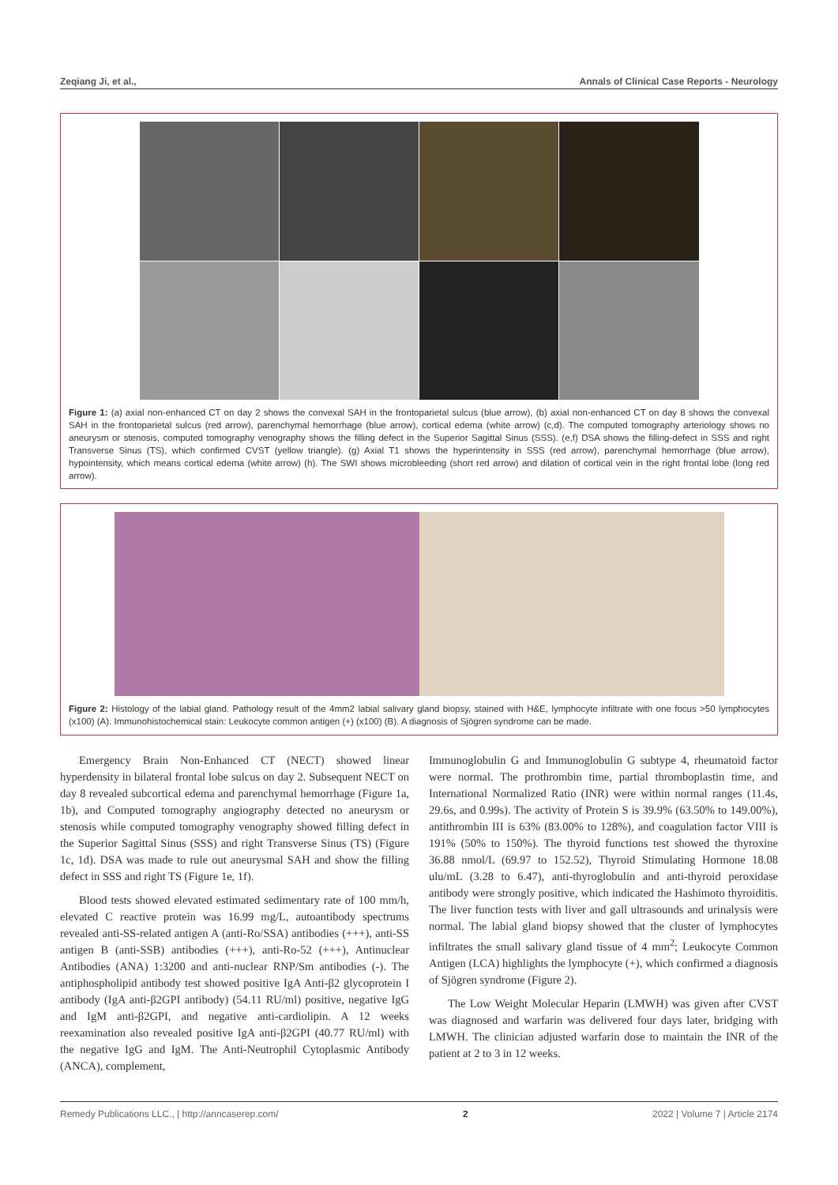Zeqiang Ji, et al., Annals of Clinical Case Reports - Neurology
Figure 1: (a) axial non-enhanced CT on day 2 shows the convexal SAH in the frontoparietal sulcus (blue arrow), (b) axial non-enhanced CT on day 8 shows the convexal SAH in the frontoparietal sulcus (red arrow), parenchymal hemorrhage (blue arrow), cortical edema (white arrow) (c,d). The computed tomography arteriology shows no aneurysm or stenosis, computed tomography venography shows the filling defect in the Superior Sagittal Sinus (SSS). (e,f) DSA shows the filling-defect in SSS and right Transverse Sinus (TS), which confirmed CVST (yellow triangle). (g) Axial T1 shows the hyperintensity in SSS (red arrow), parenchymal hemorrhage (blue arrow), hypointensity, which means cortical edema (white arrow) (h). The SWI shows microbleeding (short red arrow) and dilation of cortical vein in the right frontal lobe (long red arrow).
Figure 2: Histology of the labial gland. Pathology result of the 4mm2 labial salivary gland biopsy, stained with H&E, lymphocyte infiltrate with one focus >50 lymphocytes (x100) (A). Immunohistochemical stain: Leukocyte common antigen (+) (x100) (B). A diagnosis of Sjögren syndrome can be made.
Emergency Brain Non-Enhanced CT (NECT) showed linear hyperdensity in bilateral frontal lobe sulcus on day 2. Subsequent NECT on day 8 revealed subcortical edema and parenchymal hemorrhage (Figure 1a, 1b), and Computed tomography angiography detected no aneurysm or stenosis while computed tomography venography showed filling defect in the Superior Sagittal Sinus (SSS) and right Transverse Sinus (TS) (Figure 1c, 1d). DSA was made to rule out aneurysmal SAH and show the filling defect in SSS and right TS (Figure 1e, 1f).
Blood tests showed elevated estimated sedimentary rate of 100 mm/h, elevated C reactive protein was 16.99 mg/L, autoantibody spectrums revealed anti-SS-related antigen A (anti-Ro/SSA) antibodies (+++), anti-SS antigen B (anti-SSB) antibodies (+++), anti-Ro-52 (+++), Antinuclear Antibodies (ANA) 1:3200 and anti-nuclear RNP/Sm antibodies (-). The antiphospholipid antibody test showed positive IgA Anti-β2 glycoprotein I antibody (IgA anti-β2GPI antibody) (54.11 RU/ml) positive, negative IgG and IgM anti-β2GPI, and negative anti-cardiolipin. A 12 weeks reexamination also revealed positive IgA anti-β2GPI (40.77 RU/ml) with the negative IgG and IgM. The Anti-Neutrophil Cytoplasmic Antibody (ANCA), complement,
Immunoglobulin G and Immunoglobulin G subtype 4, rheumatoid factor were normal. The prothrombin time, partial thromboplastin time, and International Normalized Ratio (INR) were within normal ranges (11.4s, 29.6s, and 0.99s). The activity of Protein S is 39.9% (63.50% to 149.00%), antithrombin III is 63% (83.00% to 128%), and coagulation factor VIII is 191% (50% to 150%). The thyroid functions test showed the thyroxine 36.88 nmol/L (69.97 to 152.52), Thyroid Stimulating Hormone 18.08 ulu/mL (3.28 to 6.47), anti-thyroglobulin and anti-thyroid peroxidase antibody were strongly positive, which indicated the Hashimoto thyroiditis. The liver function tests with liver and gall ultrasounds and urinalysis were normal. The labial gland biopsy showed that the cluster of lymphocytes infiltrates the small salivary gland tissue of 4 mm<sup>2</sup>; Leukocyte Common Antigen (LCA) highlights the lymphocyte (+), which confirmed a diagnosis of Sjögren syndrome (Figure 2).
The Low Weight Molecular Heparin (LMWH) was given after CVST was diagnosed and warfarin was delivered four days later, bridging with LMWH. The clinician adjusted warfarin dose to maintain the INR of the patient at 2 to 3 in 12 weeks.
Remedy Publications LLC., | http://anncaserep.com/ 2 2022 | Volume 7 | Article 2174